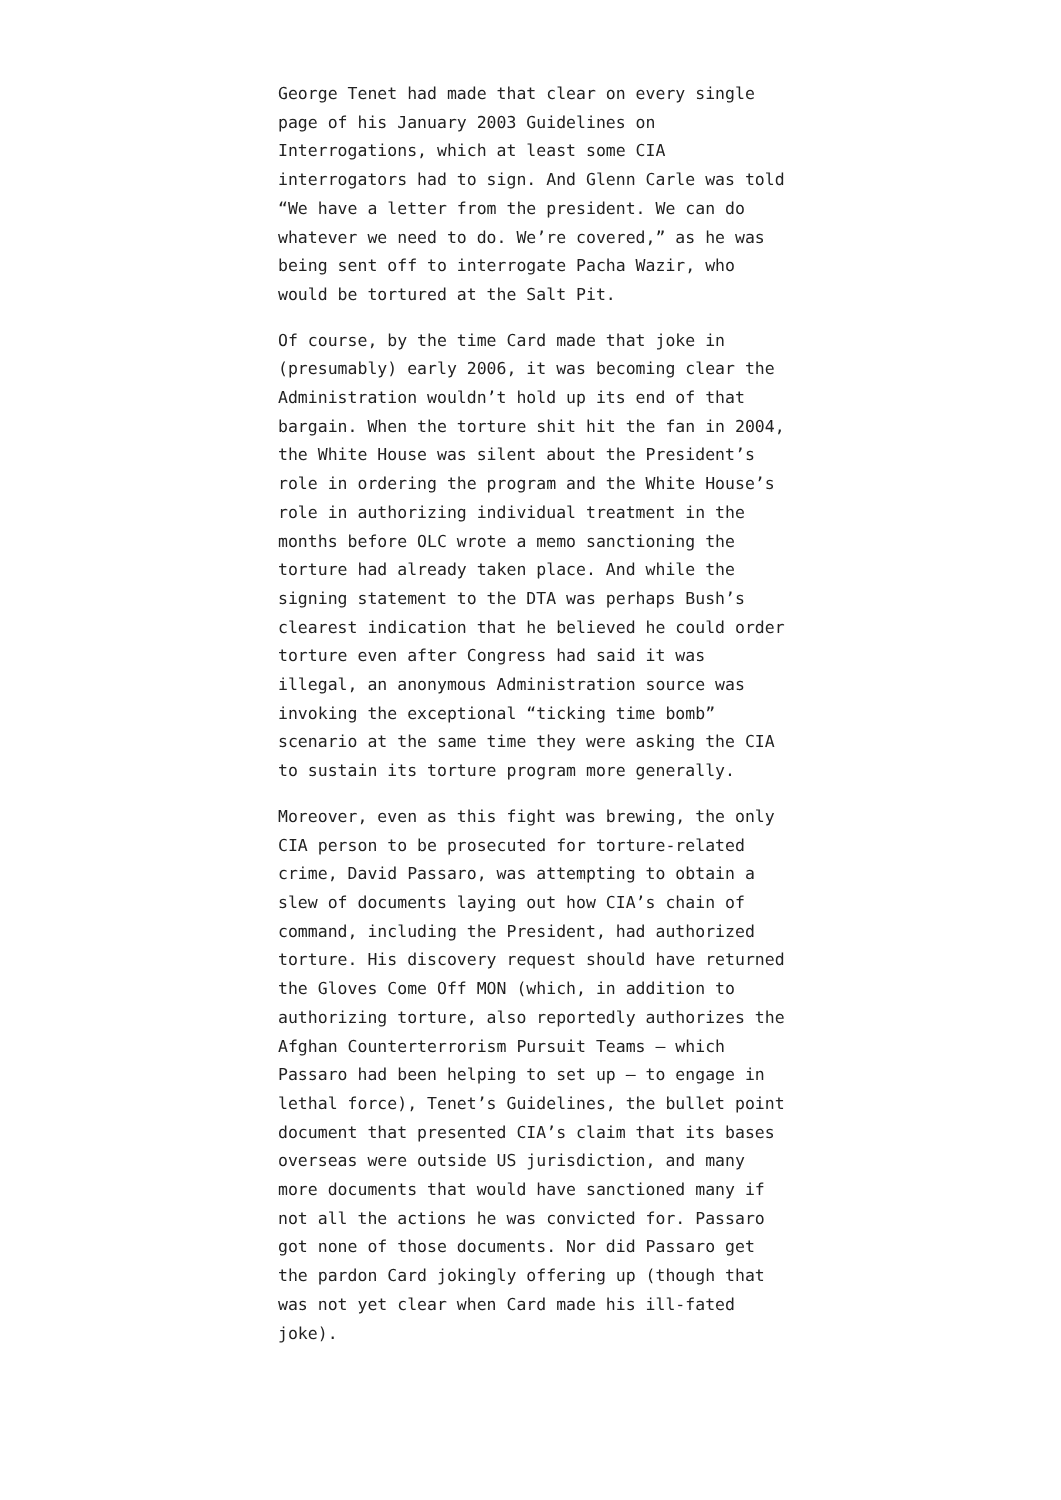George Tenet had made that clear on every single page of his January 2003 Guidelines on Interrogations, which at least some CIA interrogators had to sign. And Glenn Carle was told “We have a letter from the president. We can do whatever we need to do. We’re covered,” as he was being sent off to interrogate Pacha Wazir, who would be tortured at the Salt Pit.
Of course, by the time Card made that joke in (presumably) early 2006, it was becoming clear the Administration wouldn’t hold up its end of that bargain. When the torture shit hit the fan in 2004, the White House was silent about the President’s role in ordering the program and the White House’s role in authorizing individual treatment in the months before OLC wrote a memo sanctioning the torture had already taken place. And while the signing statement to the DTA was perhaps Bush’s clearest indication that he believed he could order torture even after Congress had said it was illegal, an anonymous Administration source was invoking the exceptional “ticking time bomb” scenario at the same time they were asking the CIA to sustain its torture program more generally.
Moreover, even as this fight was brewing, the only CIA person to be prosecuted for torture-related crime, David Passaro, was attempting to obtain a slew of documents laying out how CIA’s chain of command, including the President, had authorized torture. His discovery request should have returned the Gloves Come Off MON (which, in addition to authorizing torture, also reportedly authorizes the Afghan Counterterrorism Pursuit Teams – which Passaro had been helping to set up – to engage in lethal force), Tenet’s Guidelines, the bullet point document that presented CIA’s claim that its bases overseas were outside US jurisdiction, and many more documents that would have sanctioned many if not all the actions he was convicted for. Passaro got none of those documents. Nor did Passaro get the pardon Card jokingly offering up (though that was not yet clear when Card made his ill-fated joke).